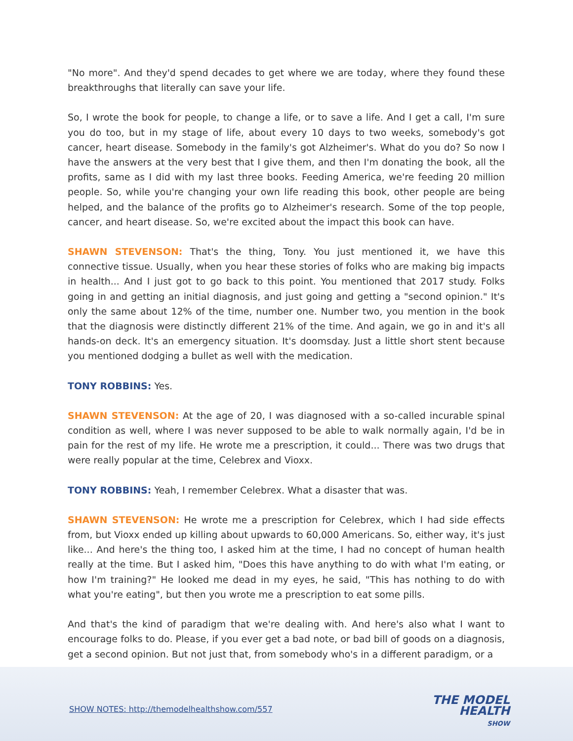"No more". And they'd spend decades to get where we are today, where they found these breakthroughs that literally can save your life.
So, I wrote the book for people, to change a life, or to save a life. And I get a call, I'm sure you do too, but in my stage of life, about every 10 days to two weeks, somebody's got cancer, heart disease. Somebody in the family's got Alzheimer's. What do you do? So now I have the answers at the very best that I give them, and then I'm donating the book, all the profits, same as I did with my last three books. Feeding America, we're feeding 20 million people. So, while you're changing your own life reading this book, other people are being helped, and the balance of the profits go to Alzheimer's research. Some of the top people, cancer, and heart disease. So, we're excited about the impact this book can have.
SHAWN STEVENSON: That's the thing, Tony. You just mentioned it, we have this connective tissue. Usually, when you hear these stories of folks who are making big impacts in health... And I just got to go back to this point. You mentioned that 2017 study. Folks going in and getting an initial diagnosis, and just going and getting a "second opinion." It's only the same about 12% of the time, number one. Number two, you mention in the book that the diagnosis were distinctly different 21% of the time. And again, we go in and it's all hands-on deck. It's an emergency situation. It's doomsday. Just a little short stent because you mentioned dodging a bullet as well with the medication.
TONY ROBBINS: Yes.
SHAWN STEVENSON: At the age of 20, I was diagnosed with a so-called incurable spinal condition as well, where I was never supposed to be able to walk normally again, I'd be in pain for the rest of my life. He wrote me a prescription, it could... There was two drugs that were really popular at the time, Celebrex and Vioxx.
TONY ROBBINS: Yeah, I remember Celebrex. What a disaster that was.
SHAWN STEVENSON: He wrote me a prescription for Celebrex, which I had side effects from, but Vioxx ended up killing about upwards to 60,000 Americans. So, either way, it's just like... And here's the thing too, I asked him at the time, I had no concept of human health really at the time. But I asked him, "Does this have anything to do with what I'm eating, or how I'm training?" He looked me dead in my eyes, he said, "This has nothing to do with what you're eating", but then you wrote me a prescription to eat some pills.
And that's the kind of paradigm that we're dealing with. And here's also what I want to encourage folks to do. Please, if you ever get a bad note, or bad bill of goods on a diagnosis, get a second opinion. But not just that, from somebody who's in a different paradigm, or a
SHOW NOTES: http://themodelhealthshow.com/557
THE MODEL
HEALTH
SHOW